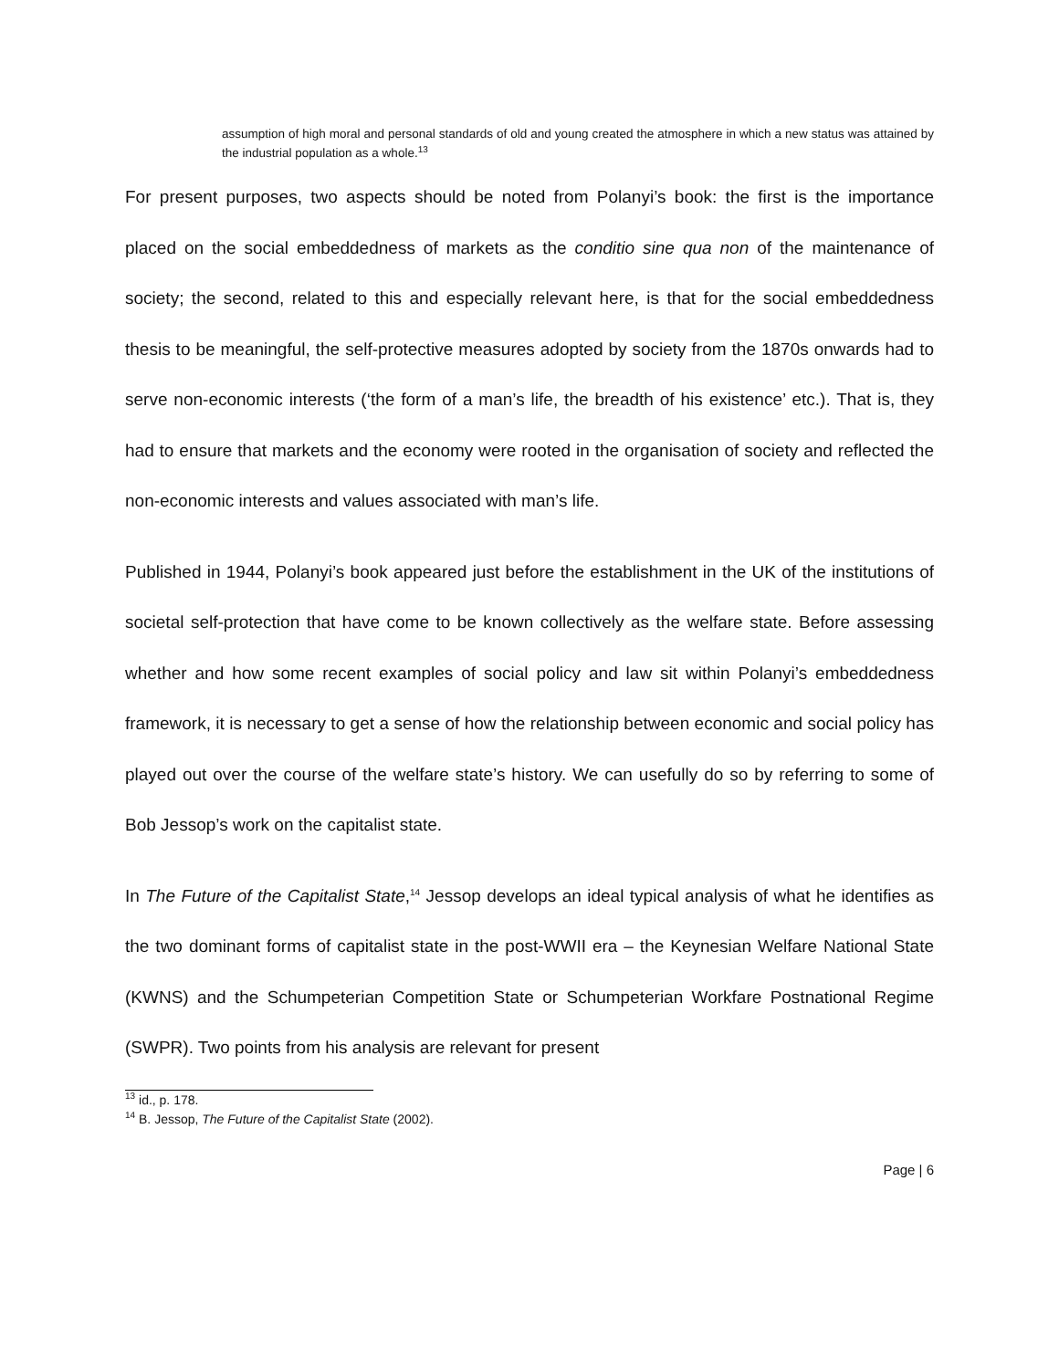assumption of high moral and personal standards of old and young created the atmosphere in which a new status was attained by the industrial population as a whole.<sup>13</sup>
For present purposes, two aspects should be noted from Polanyi’s book: the first is the importance placed on the social embeddedness of markets as the conditio sine qua non of the maintenance of society; the second, related to this and especially relevant here, is that for the social embeddedness thesis to be meaningful, the self-protective measures adopted by society from the 1870s onwards had to serve non-economic interests (‘the form of a man’s life, the breadth of his existence’ etc.). That is, they had to ensure that markets and the economy were rooted in the organisation of society and reflected the non-economic interests and values associated with man’s life.
Published in 1944, Polanyi’s book appeared just before the establishment in the UK of the institutions of societal self-protection that have come to be known collectively as the welfare state. Before assessing whether and how some recent examples of social policy and law sit within Polanyi’s embeddedness framework, it is necessary to get a sense of how the relationship between economic and social policy has played out over the course of the welfare state’s history. We can usefully do so by referring to some of Bob Jessop’s work on the capitalist state.
In The Future of the Capitalist State,<sup>14</sup> Jessop develops an ideal typical analysis of what he identifies as the two dominant forms of capitalist state in the post-WWII era – the Keynesian Welfare National State (KWNS) and the Schumpeterian Competition State or Schumpeterian Workfare Postnational Regime (SWPR). Two points from his analysis are relevant for present
<sup>13</sup> id., p. 178.
<sup>14</sup> B. Jessop, The Future of the Capitalist State (2002).
Page | 6